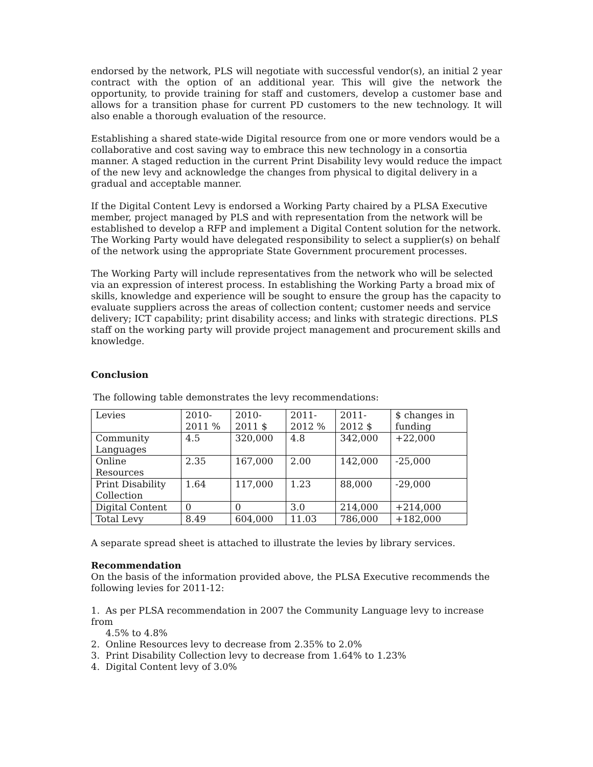endorsed by the network, PLS will negotiate with successful vendor(s), an initial 2 year contract with the option of an additional year. This will give the network the opportunity, to provide training for staff and customers, develop a customer base and allows for a transition phase for current PD customers to the new technology. It will also enable a thorough evaluation of the resource.
Establishing a shared state-wide Digital resource from one or more vendors would be a collaborative and cost saving way to embrace this new technology in a consortia manner. A staged reduction in the current Print Disability levy would reduce the impact of the new levy and acknowledge the changes from physical to digital delivery in a gradual and acceptable manner.
If the Digital Content Levy is endorsed a Working Party chaired by a PLSA Executive member, project managed by PLS and with representation from the network will be established to develop a RFP and implement a Digital Content solution for the network. The Working Party would have delegated responsibility to select a supplier(s) on behalf of the network using the appropriate State Government procurement processes.
The Working Party will include representatives from the network who will be selected via an expression of interest process. In establishing the Working Party a broad mix of skills, knowledge and experience will be sought to ensure the group has the capacity to evaluate suppliers across the areas of collection content; customer needs and service delivery; ICT capability; print disability access; and links with strategic directions. PLS staff on the working party will provide project management and procurement skills and knowledge.
Conclusion
The following table demonstrates the levy recommendations:
| Levies | 2010-2011 % | 2010-2011 $ | 2011-2012 % | 2011-2012 $ | $ changes in funding |
| Community Languages | 4.5 | 320,000 | 4.8 | 342,000 | +22,000 |
| Online Resources | 2.35 | 167,000 | 2.00 | 142,000 | -25,000 |
| Print Disability Collection | 1.64 | 117,000 | 1.23 | 88,000 | -29,000 |
| Digital Content | 0 | 0 | 3.0 | 214,000 | +214,000 |
| Total Levy | 8.49 | 604,000 | 11.03 | 786,000 | +182,000 |
A separate spread sheet is attached to illustrate the levies by library services.
Recommendation
On the basis of the information provided above, the PLSA Executive recommends the following levies for 2011-12:
1. As per PLSA recommendation in 2007 the Community Language levy to increase from
4.5% to 4.8%
2. Online Resources levy to decrease from 2.35% to 2.0%
3. Print Disability Collection levy to decrease from 1.64% to 1.23%
4. Digital Content levy of 3.0%